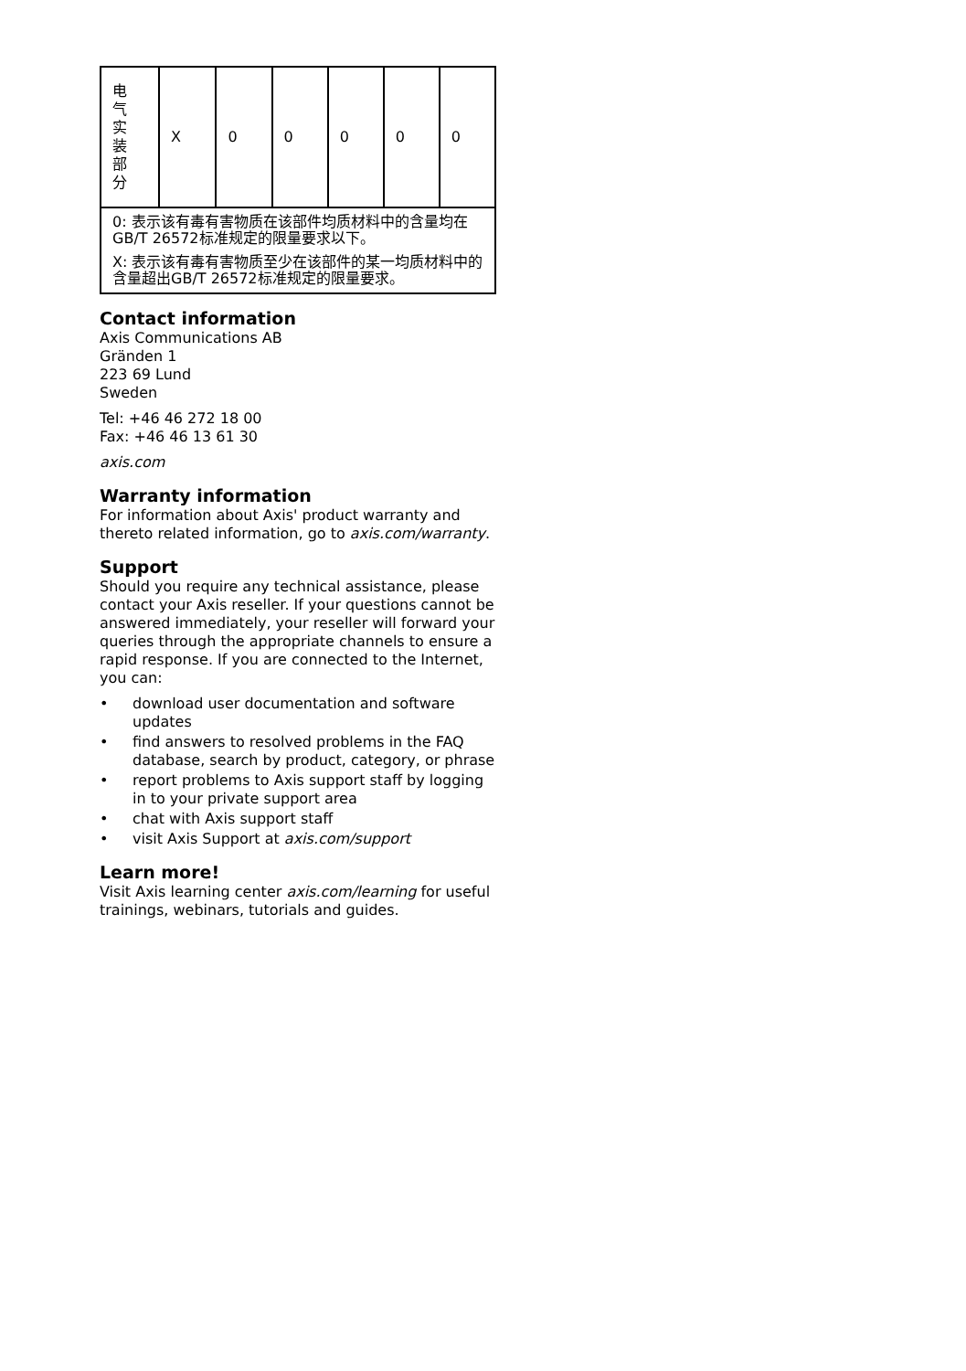| 电 气 实 装 部 分 | X | 0 | 0 | 0 | 0 | 0 |
| 0: 表示该有毒有害物质在该部件均质材料中的含量均在GB/T 26572标准规定的限量要求以下。 X: 表示该有毒有害物质至少在该部件的某一均质材料中的含量超出GB/T 26572标准规定的限量要求。 | | | | | | |
Contact information
Axis Communications AB
Gränden 1
223 69 Lund
Sweden
Tel: +46 46 272 18 00
Fax: +46 46 13 61 30
axis.com
Warranty information
For information about Axis' product warranty and thereto related information, go to axis.com/warranty.
Support
Should you require any technical assistance, please contact your Axis reseller. If your questions cannot be answered immediately, your reseller will forward your queries through the appropriate channels to ensure a rapid response. If you are connected to the Internet, you can:
• download user documentation and software updates
• find answers to resolved problems in the FAQ database, search by product, category, or phrase
• report problems to Axis support staff by logging in to your private support area
• chat with Axis support staff
• visit Axis Support at axis.com/support
Learn more!
Visit Axis learning center axis.com/learning for useful trainings, webinars, tutorials and guides.